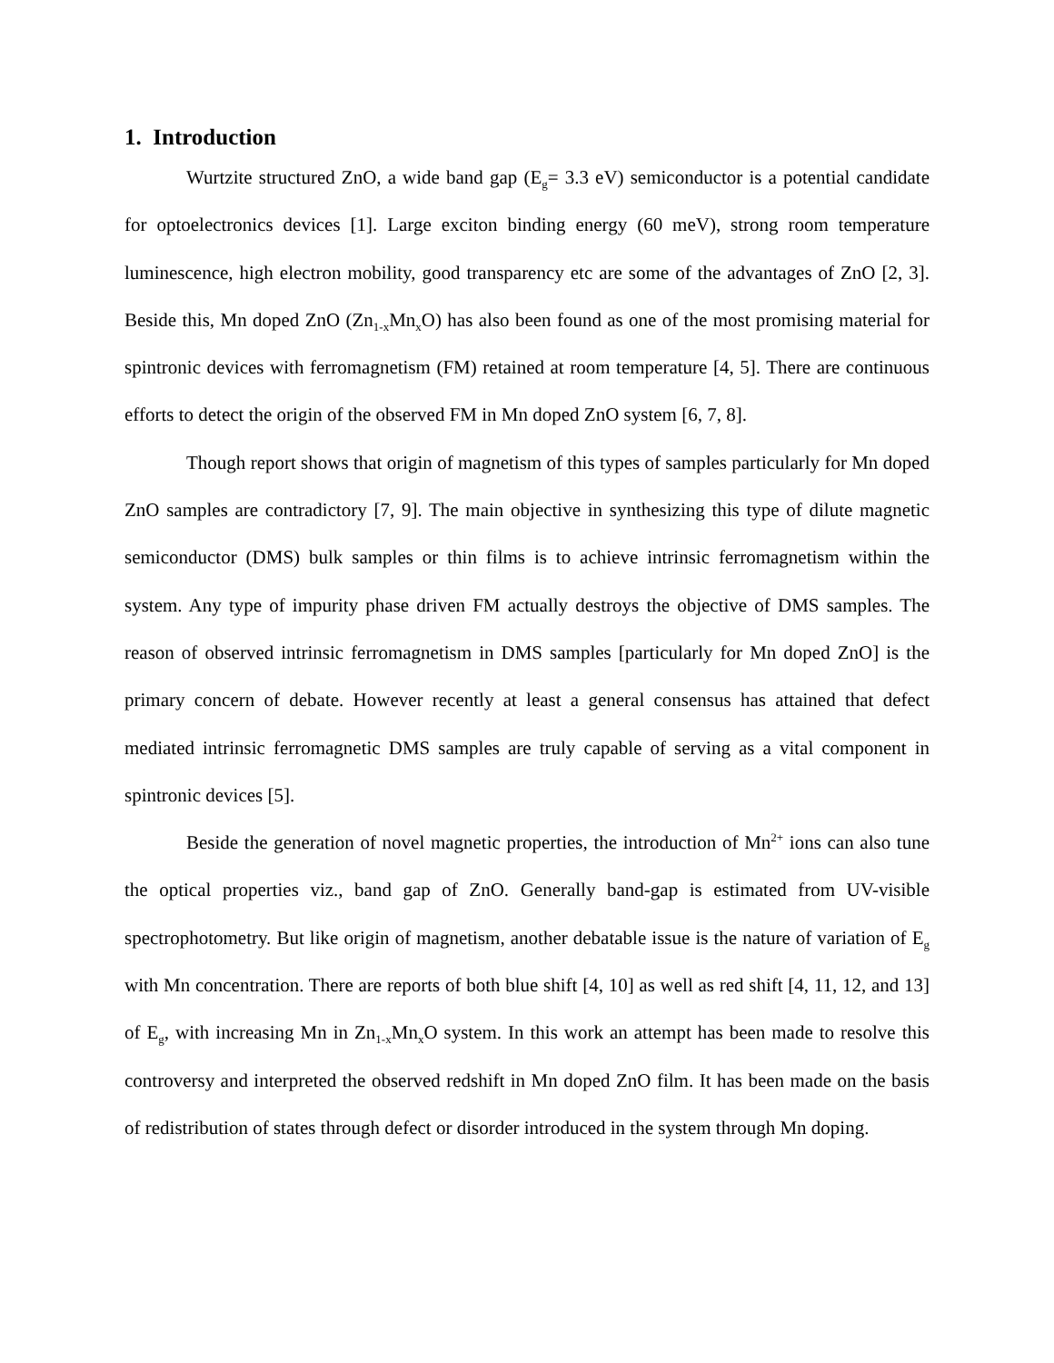1. Introduction
Wurtzite structured ZnO, a wide band gap (E<sub>g</sub>= 3.3 eV) semiconductor is a potential candidate for optoelectronics devices [1]. Large exciton binding energy (60 meV), strong room temperature luminescence, high electron mobility, good transparency etc are some of the advantages of ZnO [2, 3]. Beside this, Mn doped ZnO (Zn<sub>1-x</sub>Mn<sub>x</sub>O) has also been found as one of the most promising material for spintronic devices with ferromagnetism (FM) retained at room temperature [4, 5]. There are continuous efforts to detect the origin of the observed FM in Mn doped ZnO system [6, 7, 8].
Though report shows that origin of magnetism of this types of samples particularly for Mn doped ZnO samples are contradictory [7, 9]. The main objective in synthesizing this type of dilute magnetic semiconductor (DMS) bulk samples or thin films is to achieve intrinsic ferromagnetism within the system. Any type of impurity phase driven FM actually destroys the objective of DMS samples. The reason of observed intrinsic ferromagnetism in DMS samples [particularly for Mn doped ZnO] is the primary concern of debate. However recently at least a general consensus has attained that defect mediated intrinsic ferromagnetic DMS samples are truly capable of serving as a vital component in spintronic devices [5].
Beside the generation of novel magnetic properties, the introduction of Mn<sup>2+</sup> ions can also tune the optical properties viz., band gap of ZnO. Generally band-gap is estimated from UV-visible spectrophotometry. But like origin of magnetism, another debatable issue is the nature of variation of E<sub>g</sub> with Mn concentration. There are reports of both blue shift [4, 10] as well as red shift [4, 11, 12, and 13] of E<sub>g</sub>, with increasing Mn in Zn<sub>1-x</sub>Mn<sub>x</sub>O system. In this work an attempt has been made to resolve this controversy and interpreted the observed redshift in Mn doped ZnO film. It has been made on the basis of redistribution of states through defect or disorder introduced in the system through Mn doping.